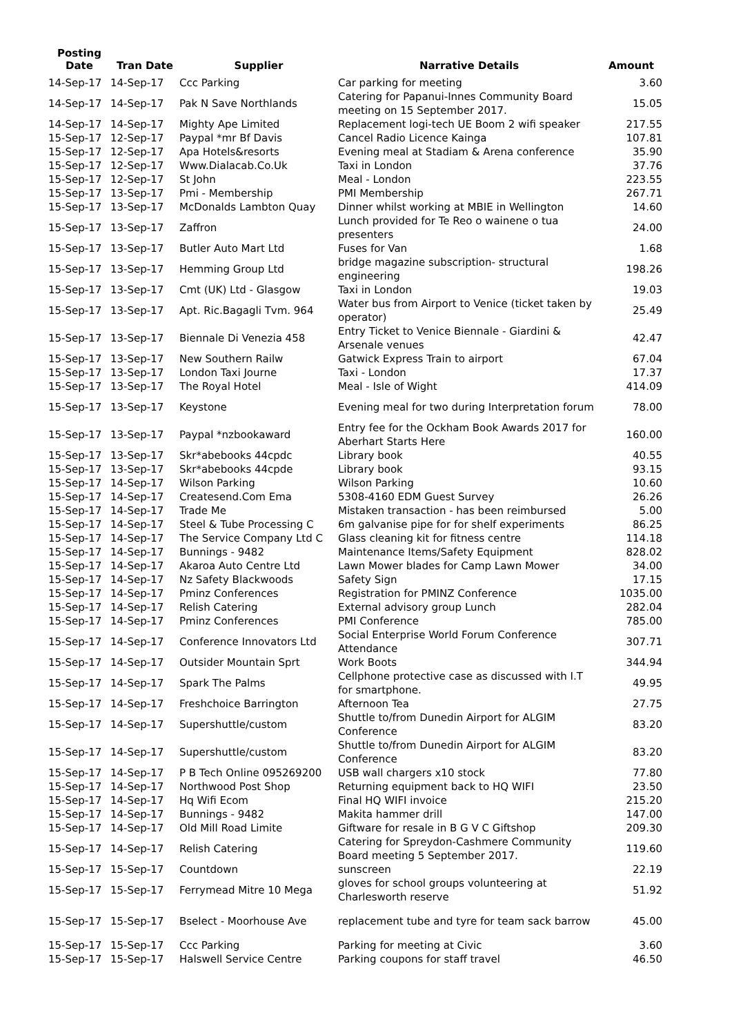| Posting Date | Tran Date | Supplier | Narrative Details | Amount |
| --- | --- | --- | --- | --- |
| 14-Sep-17 | 14-Sep-17 | Ccc Parking | Car parking for meeting | 3.60 |
| 14-Sep-17 | 14-Sep-17 | Pak N Save Northlands | Catering for Papanui-Innes Community Board meeting on 15 September 2017. | 15.05 |
| 14-Sep-17 | 14-Sep-17 | Mighty Ape Limited | Replacement logi-tech UE Boom 2 wifi speaker | 217.55 |
| 15-Sep-17 | 12-Sep-17 | Paypal *mr Bf Davis | Cancel Radio Licence Kainga | 107.81 |
| 15-Sep-17 | 12-Sep-17 | Apa Hotels&resorts | Evening meal at Stadiam & Arena conference | 35.90 |
| 15-Sep-17 | 12-Sep-17 | Www.Dialacab.Co.Uk | Taxi in London | 37.76 |
| 15-Sep-17 | 12-Sep-17 | St John | Meal - London | 223.55 |
| 15-Sep-17 | 13-Sep-17 | Pmi - Membership | PMI Membership | 267.71 |
| 15-Sep-17 | 13-Sep-17 | McDonalds Lambton Quay | Dinner whilst working at MBIE in Wellington | 14.60 |
| 15-Sep-17 | 13-Sep-17 | Zaffron | Lunch provided for Te Reo o wainene o tua presenters | 24.00 |
| 15-Sep-17 | 13-Sep-17 | Butler Auto Mart Ltd | Fuses for Van | 1.68 |
| 15-Sep-17 | 13-Sep-17 | Hemming Group Ltd | bridge magazine subscription- structural engineering | 198.26 |
| 15-Sep-17 | 13-Sep-17 | Cmt (UK) Ltd - Glasgow | Taxi in London | 19.03 |
| 15-Sep-17 | 13-Sep-17 | Apt. Ric.Bagagli Tvm. 964 | Water bus from Airport to Venice (ticket taken by operator) | 25.49 |
| 15-Sep-17 | 13-Sep-17 | Biennale Di Venezia 458 | Entry Ticket to Venice Biennale - Giardini & Arsenale venues | 42.47 |
| 15-Sep-17 | 13-Sep-17 | New Southern Railw | Gatwick Express Train to airport | 67.04 |
| 15-Sep-17 | 13-Sep-17 | London Taxi Journe | Taxi - London | 17.37 |
| 15-Sep-17 | 13-Sep-17 | The Royal Hotel | Meal - Isle of Wight | 414.09 |
| 15-Sep-17 | 13-Sep-17 | Keystone | Evening meal for two during Interpretation forum | 78.00 |
| 15-Sep-17 | 13-Sep-17 | Paypal *nzbookaward | Entry fee for the Ockham Book Awards 2017 for Aberhart Starts Here | 160.00 |
| 15-Sep-17 | 13-Sep-17 | Skr*abebooks 44cpdc | Library book | 40.55 |
| 15-Sep-17 | 13-Sep-17 | Skr*abebooks 44cpde | Library book | 93.15 |
| 15-Sep-17 | 14-Sep-17 | Wilson Parking | Wilson Parking | 10.60 |
| 15-Sep-17 | 14-Sep-17 | Createsend.Com Ema | 5308-4160 EDM Guest Survey | 26.26 |
| 15-Sep-17 | 14-Sep-17 | Trade Me | Mistaken transaction - has been reimbursed | 5.00 |
| 15-Sep-17 | 14-Sep-17 | Steel & Tube Processing C | 6m galvanise pipe for for shelf experiments | 86.25 |
| 15-Sep-17 | 14-Sep-17 | The Service Company Ltd C | Glass cleaning kit for fitness centre | 114.18 |
| 15-Sep-17 | 14-Sep-17 | Bunnings - 9482 | Maintenance Items/Safety Equipment | 828.02 |
| 15-Sep-17 | 14-Sep-17 | Akaroa Auto Centre Ltd | Lawn Mower blades for Camp Lawn Mower | 34.00 |
| 15-Sep-17 | 14-Sep-17 | Nz Safety Blackwoods | Safety Sign | 17.15 |
| 15-Sep-17 | 14-Sep-17 | Pminz Conferences | Registration for PMINZ Conference | 1035.00 |
| 15-Sep-17 | 14-Sep-17 | Relish Catering | External advisory group Lunch | 282.04 |
| 15-Sep-17 | 14-Sep-17 | Pminz Conferences | PMI Conference | 785.00 |
| 15-Sep-17 | 14-Sep-17 | Conference Innovators Ltd | Social Enterprise World Forum Conference Attendance | 307.71 |
| 15-Sep-17 | 14-Sep-17 | Outsider Mountain Sprt | Work Boots | 344.94 |
| 15-Sep-17 | 14-Sep-17 | Spark The Palms | Cellphone protective case as discussed with I.T for smartphone. | 49.95 |
| 15-Sep-17 | 14-Sep-17 | Freshchoice Barrington | Afternoon Tea | 27.75 |
| 15-Sep-17 | 14-Sep-17 | Supershuttle/custom | Shuttle to/from Dunedin Airport for ALGIM Conference | 83.20 |
| 15-Sep-17 | 14-Sep-17 | Supershuttle/custom | Shuttle to/from Dunedin Airport for ALGIM Conference | 83.20 |
| 15-Sep-17 | 14-Sep-17 | P B Tech Online 095269200 | USB wall chargers x10 stock | 77.80 |
| 15-Sep-17 | 14-Sep-17 | Northwood Post Shop | Returning equipment back to HQ WIFI | 23.50 |
| 15-Sep-17 | 14-Sep-17 | Hq Wifi Ecom | Final HQ WIFI invoice | 215.20 |
| 15-Sep-17 | 14-Sep-17 | Bunnings - 9482 | Makita hammer drill | 147.00 |
| 15-Sep-17 | 14-Sep-17 | Old Mill Road Limite | Giftware for resale in B G V C Giftshop | 209.30 |
| 15-Sep-17 | 14-Sep-17 | Relish Catering | Catering for Spreydon-Cashmere Community Board meeting 5 September 2017. | 119.60 |
| 15-Sep-17 | 15-Sep-17 | Countdown | sunscreen | 22.19 |
| 15-Sep-17 | 15-Sep-17 | Ferrymead Mitre 10 Mega | gloves for school groups volunteering at Charlesworth reserve | 51.92 |
| 15-Sep-17 | 15-Sep-17 | Bselect - Moorhouse Ave | replacement tube and tyre for team sack barrow | 45.00 |
| 15-Sep-17 | 15-Sep-17 | Ccc Parking | Parking for meeting at Civic | 3.60 |
| 15-Sep-17 | 15-Sep-17 | Halswell Service Centre | Parking coupons for staff travel | 46.50 |